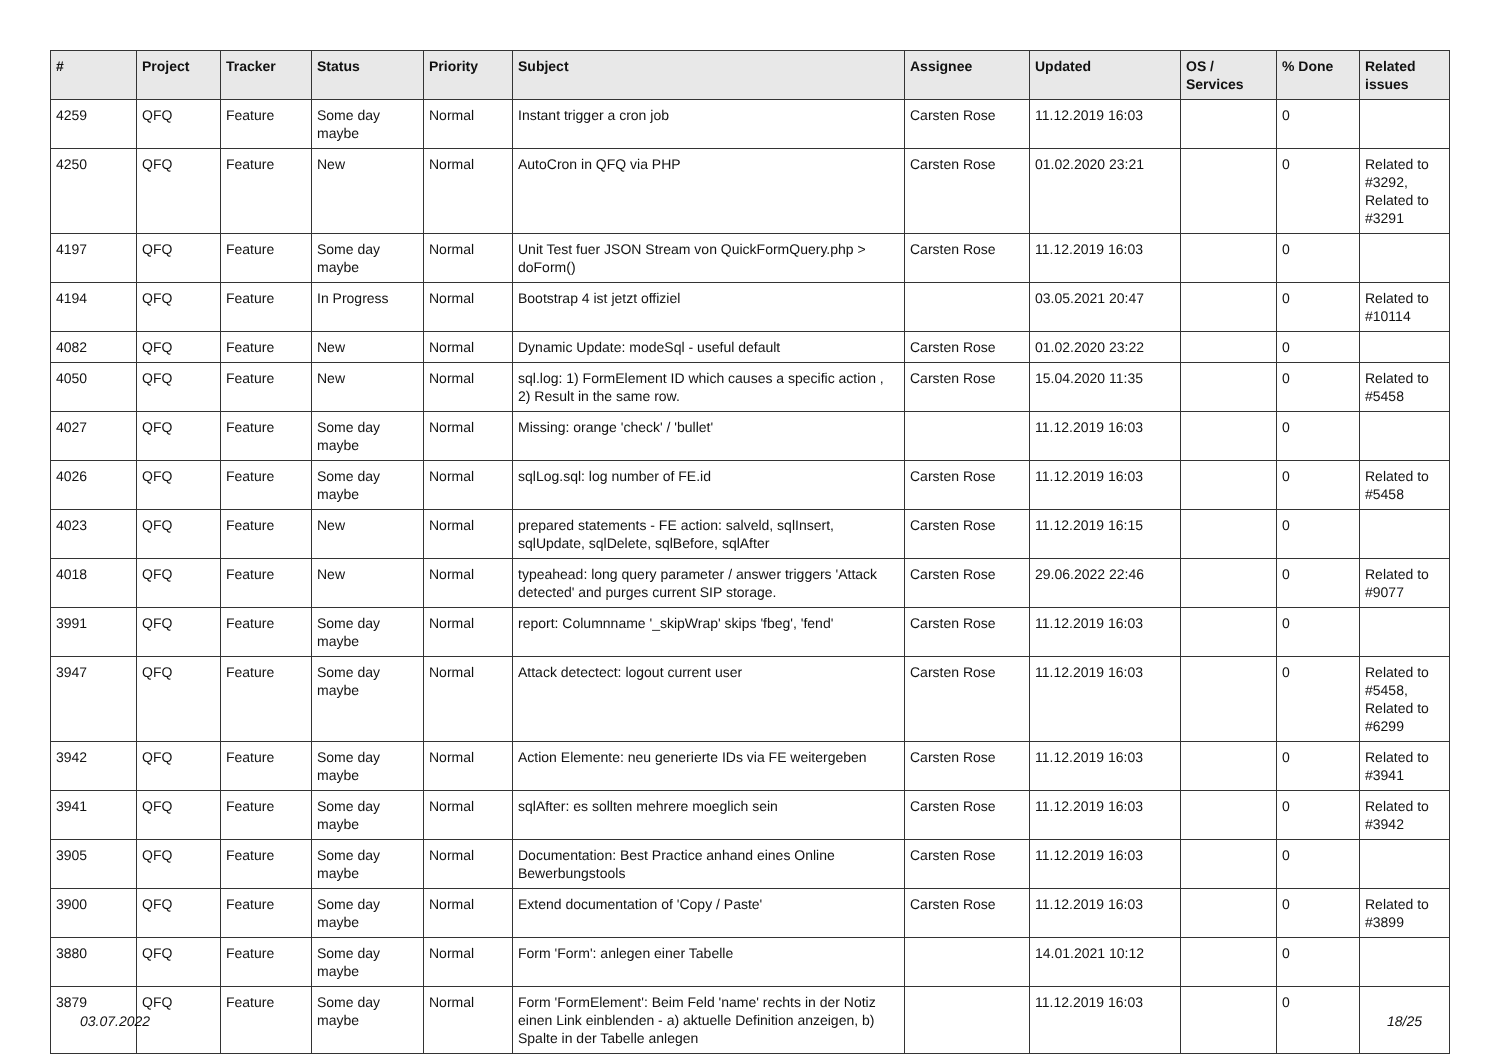| # | Project | Tracker | Status | Priority | Subject | Assignee | Updated | OS / Services | % Done | Related issues |
| --- | --- | --- | --- | --- | --- | --- | --- | --- | --- | --- |
| 4259 | QFQ | Feature | Some day maybe | Normal | Instant trigger a cron job | Carsten Rose | 11.12.2019 16:03 | | 0 | |
| 4250 | QFQ | Feature | New | Normal | AutoCron in QFQ via PHP | Carsten Rose | 01.02.2020 23:21 | | 0 | Related to #3292, Related to #3291 |
| 4197 | QFQ | Feature | Some day maybe | Normal | Unit Test fuer JSON Stream von QuickFormQuery.php > doForm() | Carsten Rose | 11.12.2019 16:03 | | 0 | |
| 4194 | QFQ | Feature | In Progress | Normal | Bootstrap 4 ist jetzt offiziel | | 03.05.2021 20:47 | | 0 | Related to #10114 |
| 4082 | QFQ | Feature | New | Normal | Dynamic Update: modeSql - useful default | Carsten Rose | 01.02.2020 23:22 | | 0 | |
| 4050 | QFQ | Feature | New | Normal | sql.log: 1) FormElement ID which causes a specific action , 2) Result in the same row. | Carsten Rose | 15.04.2020 11:35 | | 0 | Related to #5458 |
| 4027 | QFQ | Feature | Some day maybe | Normal | Missing: orange 'check' / 'bullet' | | 11.12.2019 16:03 | | 0 | |
| 4026 | QFQ | Feature | Some day maybe | Normal | sqlLog.sql: log number of FE.id | Carsten Rose | 11.12.2019 16:03 | | 0 | Related to #5458 |
| 4023 | QFQ | Feature | New | Normal | prepared statements - FE action: salveld, sqlInsert, sqlUpdate, sqlDelete, sqlBefore, sqlAfter | Carsten Rose | 11.12.2019 16:15 | | 0 | |
| 4018 | QFQ | Feature | New | Normal | typeahead: long query parameter / answer triggers 'Attack detected' and purges current SIP storage. | Carsten Rose | 29.06.2022 22:46 | | 0 | Related to #9077 |
| 3991 | QFQ | Feature | Some day maybe | Normal | report: Columnname '_skipWrap' skips 'fbeg', 'fend' | Carsten Rose | 11.12.2019 16:03 | | 0 | |
| 3947 | QFQ | Feature | Some day maybe | Normal | Attack detectect: logout current user | Carsten Rose | 11.12.2019 16:03 | | 0 | Related to #5458, Related to #6299 |
| 3942 | QFQ | Feature | Some day maybe | Normal | Action Elemente: neu generierte IDs via FE weitergeben | Carsten Rose | 11.12.2019 16:03 | | 0 | Related to #3941 |
| 3941 | QFQ | Feature | Some day maybe | Normal | sqlAfter: es sollten mehrere moeglich sein | Carsten Rose | 11.12.2019 16:03 | | 0 | Related to #3942 |
| 3905 | QFQ | Feature | Some day maybe | Normal | Documentation: Best Practice anhand eines Online Bewerbungstools | Carsten Rose | 11.12.2019 16:03 | | 0 | |
| 3900 | QFQ | Feature | Some day maybe | Normal | Extend documentation of 'Copy / Paste' | Carsten Rose | 11.12.2019 16:03 | | 0 | Related to #3899 |
| 3880 | QFQ | Feature | Some day maybe | Normal | Form 'Form': anlegen einer Tabelle | | 14.01.2021 10:12 | | 0 | |
| 3879 | QFQ | Feature | Some day maybe | Normal | Form 'FormElement': Beim Feld 'name' rechts in der Notiz einen Link einblenden - a) aktuelle Definition anzeigen, b) Spalte in der Tabelle anlegen | | 11.12.2019 16:03 | | 0 | |
03.07.2022 18/25